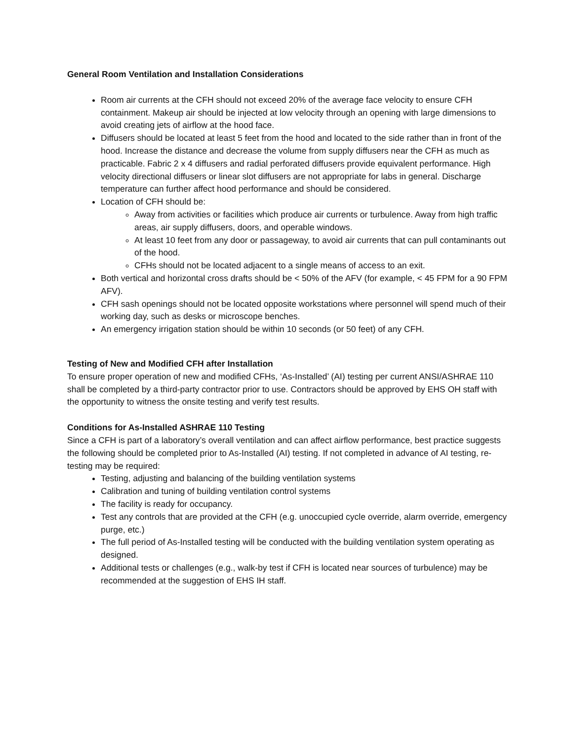General Room Ventilation and Installation Considerations
Room air currents at the CFH should not exceed 20% of the average face velocity to ensure CFH containment. Makeup air should be injected at low velocity through an opening with large dimensions to avoid creating jets of airflow at the hood face.
Diffusers should be located at least 5 feet from the hood and located to the side rather than in front of the hood. Increase the distance and decrease the volume from supply diffusers near the CFH as much as practicable. Fabric 2 x 4 diffusers and radial perforated diffusers provide equivalent performance. High velocity directional diffusers or linear slot diffusers are not appropriate for labs in general. Discharge temperature can further affect hood performance and should be considered.
Location of CFH should be:
Away from activities or facilities which produce air currents or turbulence. Away from high traffic areas, air supply diffusers, doors, and operable windows.
At least 10 feet from any door or passageway, to avoid air currents that can pull contaminants out of the hood.
CFHs should not be located adjacent to a single means of access to an exit.
Both vertical and horizontal cross drafts should be < 50% of the AFV (for example, < 45 FPM for a 90 FPM AFV).
CFH sash openings should not be located opposite workstations where personnel will spend much of their working day, such as desks or microscope benches.
An emergency irrigation station should be within 10 seconds (or 50 feet) of any CFH.
Testing of New and Modified CFH after Installation
To ensure proper operation of new and modified CFHs, ‘As-Installed’ (AI) testing per current ANSI/ASHRAE 110 shall be completed by a third-party contractor prior to use. Contractors should be approved by EHS OH staff with the opportunity to witness the onsite testing and verify test results.
Conditions for As-Installed ASHRAE 110 Testing
Since a CFH is part of a laboratory’s overall ventilation and can affect airflow performance, best practice suggests the following should be completed prior to As-Installed (AI) testing. If not completed in advance of AI testing, re-testing may be required:
Testing, adjusting and balancing of the building ventilation systems
Calibration and tuning of building ventilation control systems
The facility is ready for occupancy.
Test any controls that are provided at the CFH (e.g. unoccupied cycle override, alarm override, emergency purge, etc.)
The full period of As-Installed testing will be conducted with the building ventilation system operating as designed.
Additional tests or challenges (e.g., walk-by test if CFH is located near sources of turbulence) may be recommended at the suggestion of EHS IH staff.